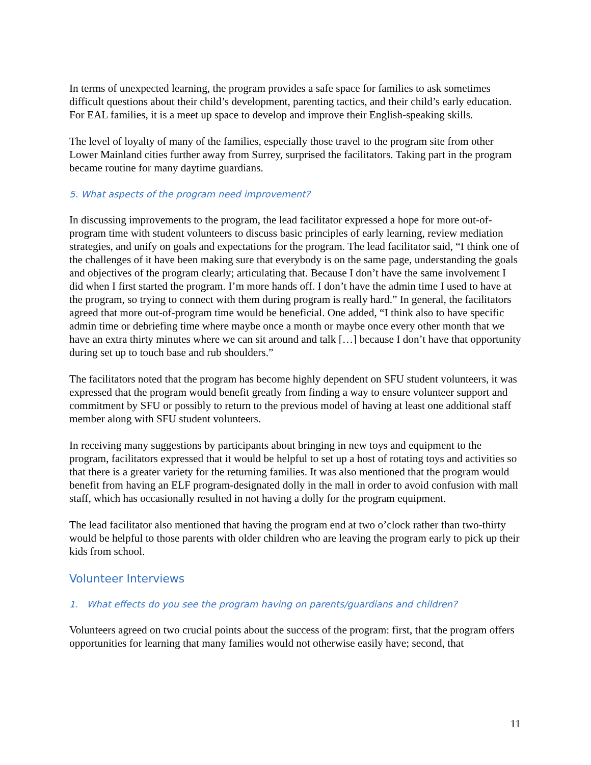In terms of unexpected learning, the program provides a safe space for families to ask sometimes difficult questions about their child’s development, parenting tactics, and their child’s early education. For EAL families, it is a meet up space to develop and improve their English-speaking skills.
The level of loyalty of many of the families, especially those travel to the program site from other Lower Mainland cities further away from Surrey, surprised the facilitators. Taking part in the program became routine for many daytime guardians.
5. What aspects of the program need improvement?
In discussing improvements to the program, the lead facilitator expressed a hope for more out-of-program time with student volunteers to discuss basic principles of early learning, review mediation strategies, and unify on goals and expectations for the program. The lead facilitator said, “I think one of the challenges of it have been making sure that everybody is on the same page, understanding the goals and objectives of the program clearly; articulating that. Because I don’t have the same involvement I did when I first started the program. I’m more hands off. I don’t have the admin time I used to have at the program, so trying to connect with them during program is really hard.” In general, the facilitators agreed that more out-of-program time would be beneficial. One added, “I think also to have specific admin time or debriefing time where maybe once a month or maybe once every other month that we have an extra thirty minutes where we can sit around and talk […] because I don’t have that opportunity during set up to touch base and rub shoulders.”
The facilitators noted that the program has become highly dependent on SFU student volunteers, it was expressed that the program would benefit greatly from finding a way to ensure volunteer support and commitment by SFU or possibly to return to the previous model of having at least one additional staff member along with SFU student volunteers.
In receiving many suggestions by participants about bringing in new toys and equipment to the program, facilitators expressed that it would be helpful to set up a host of rotating toys and activities so that there is a greater variety for the returning families. It was also mentioned that the program would benefit from having an ELF program-designated dolly in the mall in order to avoid confusion with mall staff, which has occasionally resulted in not having a dolly for the program equipment.
The lead facilitator also mentioned that having the program end at two o’clock rather than two-thirty would be helpful to those parents with older children who are leaving the program early to pick up their kids from school.
Volunteer Interviews
1. What effects do you see the program having on parents/guardians and children?
Volunteers agreed on two crucial points about the success of the program: first, that the program offers opportunities for learning that many families would not otherwise easily have; second, that
11